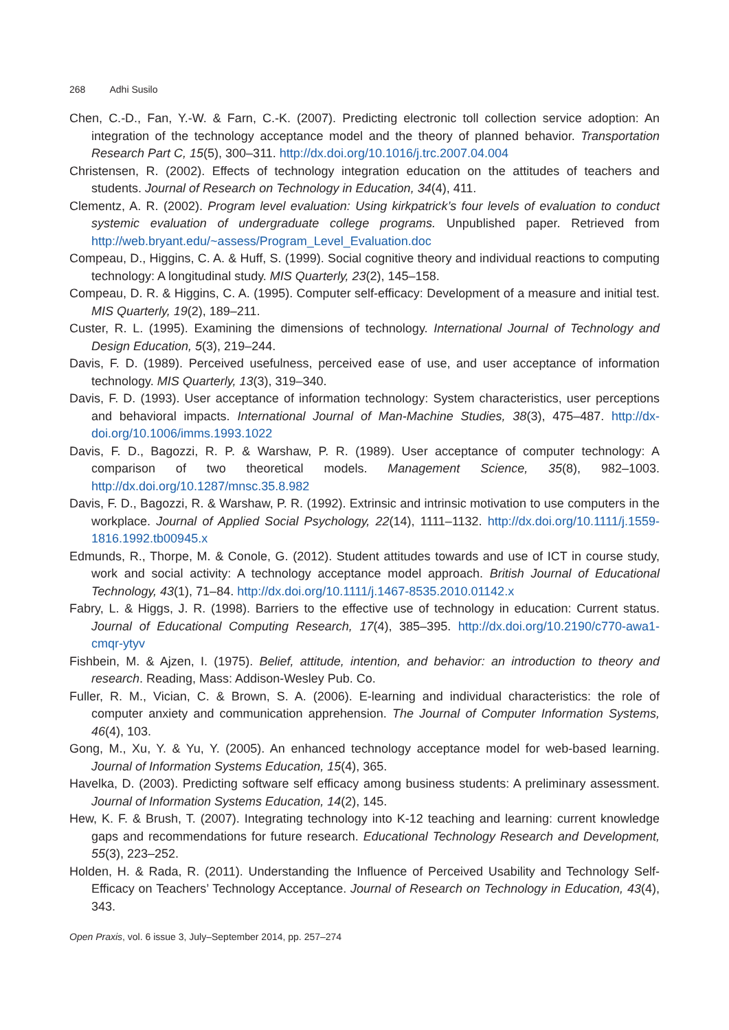268 Adhi Susilo
Chen, C.-D., Fan, Y.-W. & Farn, C.-K. (2007). Predicting electronic toll collection service adoption: An integration of the technology acceptance model and the theory of planned behavior. Transportation Research Part C, 15(5), 300–311. http://dx.doi.org/10.1016/j.trc.2007.04.004
Christensen, R. (2002). Effects of technology integration education on the attitudes of teachers and students. Journal of Research on Technology in Education, 34(4), 411.
Clementz, A. R. (2002). Program level evaluation: Using kirkpatrick’s four levels of evaluation to conduct systemic evaluation of undergraduate college programs. Unpublished paper. Retrieved from http://web.bryant.edu/~assess/Program_Level_Evaluation.doc
Compeau, D., Higgins, C. A. & Huff, S. (1999). Social cognitive theory and individual reactions to computing technology: A longitudinal study. MIS Quarterly, 23(2), 145–158.
Compeau, D. R. & Higgins, C. A. (1995). Computer self-efficacy: Development of a measure and initial test. MIS Quarterly, 19(2), 189–211.
Custer, R. L. (1995). Examining the dimensions of technology. International Journal of Technology and Design Education, 5(3), 219–244.
Davis, F. D. (1989). Perceived usefulness, perceived ease of use, and user acceptance of information technology. MIS Quarterly, 13(3), 319–340.
Davis, F. D. (1993). User acceptance of information technology: System characteristics, user perceptions and behavioral impacts. International Journal of Man-Machine Studies, 38(3), 475–487. http://dx-doi.org/10.1006/imms.1993.1022
Davis, F. D., Bagozzi, R. P. & Warshaw, P. R. (1989). User acceptance of computer technology: A comparison of two theoretical models. Management Science, 35(8), 982–1003. http://dx.doi.org/10.1287/mnsc.35.8.982
Davis, F. D., Bagozzi, R. & Warshaw, P. R. (1992). Extrinsic and intrinsic motivation to use computers in the workplace. Journal of Applied Social Psychology, 22(14), 1111–1132. http://dx.doi.org/10.1111/j.1559-1816.1992.tb00945.x
Edmunds, R., Thorpe, M. & Conole, G. (2012). Student attitudes towards and use of ICT in course study, work and social activity: A technology acceptance model approach. British Journal of Educational Technology, 43(1), 71–84. http://dx.doi.org/10.1111/j.1467-8535.2010.01142.x
Fabry, L. & Higgs, J. R. (1998). Barriers to the effective use of technology in education: Current status. Journal of Educational Computing Research, 17(4), 385–395. http://dx.doi.org/10.2190/c770-awa1-cmqr-ytyv
Fishbein, M. & Ajzen, I. (1975). Belief, attitude, intention, and behavior: an introduction to theory and research. Reading, Mass: Addison-Wesley Pub. Co.
Fuller, R. M., Vician, C. & Brown, S. A. (2006). E-learning and individual characteristics: the role of computer anxiety and communication apprehension. The Journal of Computer Information Systems, 46(4), 103.
Gong, M., Xu, Y. & Yu, Y. (2005). An enhanced technology acceptance model for web-based learning. Journal of Information Systems Education, 15(4), 365.
Havelka, D. (2003). Predicting software self efficacy among business students: A preliminary assessment. Journal of Information Systems Education, 14(2), 145.
Hew, K. F. & Brush, T. (2007). Integrating technology into K-12 teaching and learning: current knowledge gaps and recommendations for future research. Educational Technology Research and Development, 55(3), 223–252.
Holden, H. & Rada, R. (2011). Understanding the Influence of Perceived Usability and Technology Self-Efficacy on Teachers’ Technology Acceptance. Journal of Research on Technology in Education, 43(4), 343.
Open Praxis, vol. 6 issue 3, July–September 2014, pp. 257–274